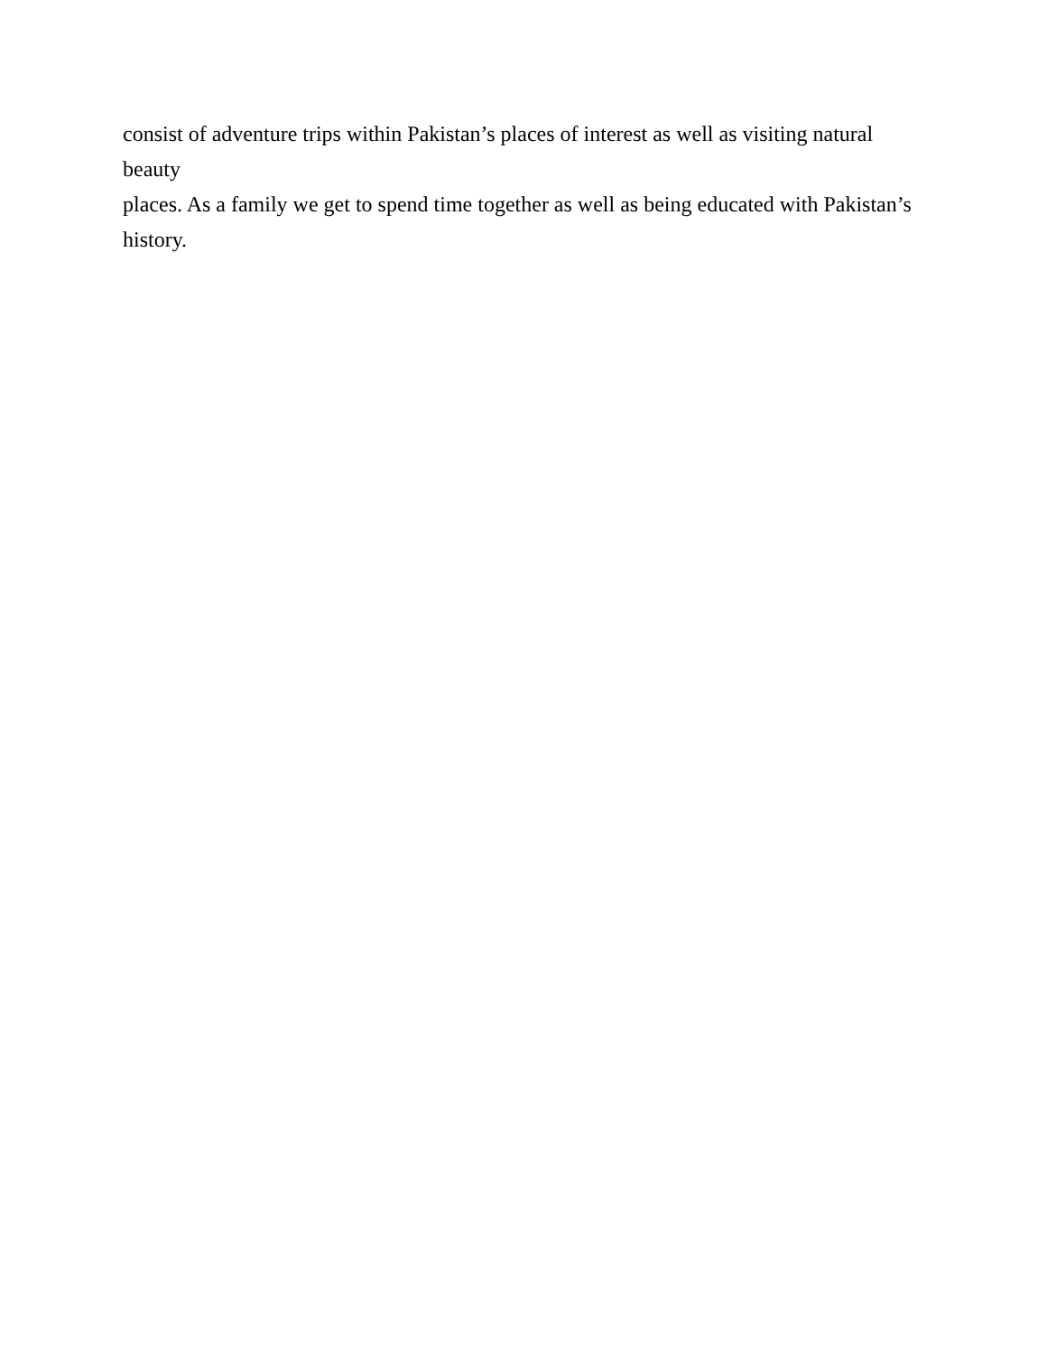consist of adventure trips within Pakistan’s places of interest as well as visiting natural beauty
places. As a family we get to spend time together as well as being educated with Pakistan’s
history.